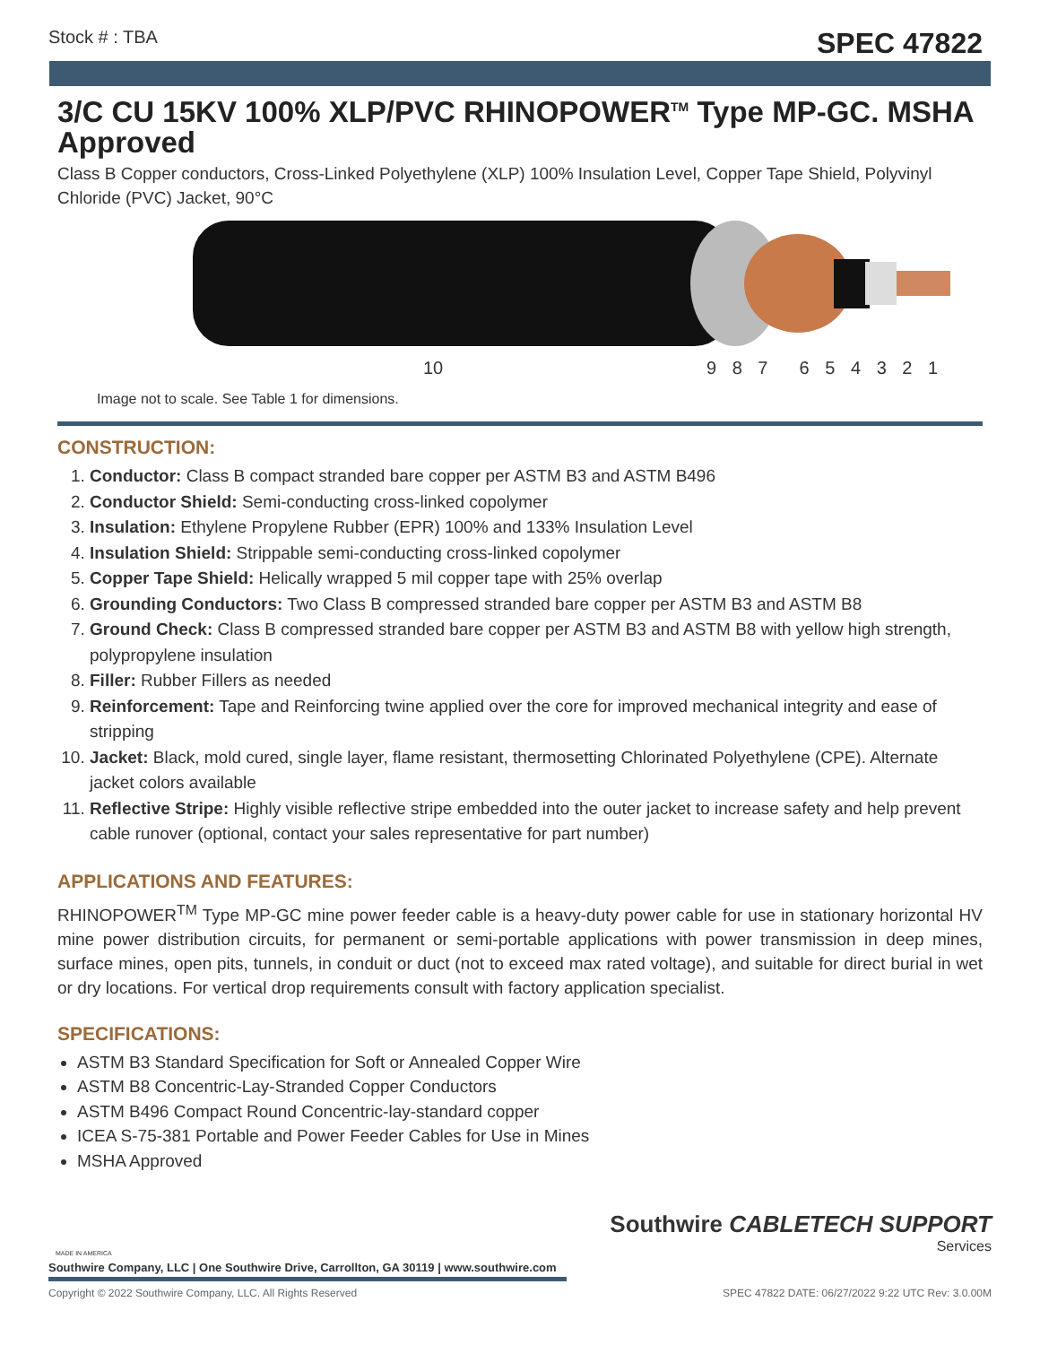Stock # : TBA SPEC 47822
3/C CU 15KV 100% XLP/PVC RHINOPOWER<sup>TM</sup> Type MP-GC. MSHA Approved
Class B Copper conductors, Cross-Linked Polyethylene (XLP) 100% Insulation Level, Copper Tape Shield, Polyvinyl Chloride (PVC) Jacket, 90°C
10 9 8 7 6 5 4 3 2 1
Image not to scale. See Table 1 for dimensions.
CONSTRUCTION:
1. Conductor: Class B compact stranded bare copper per ASTM B3 and ASTM B496
2. Conductor Shield: Semi-conducting cross-linked copolymer
3. Insulation: Ethylene Propylene Rubber (EPR) 100% and 133% Insulation Level
4. Insulation Shield: Strippable semi-conducting cross-linked copolymer
5. Copper Tape Shield: Helically wrapped 5 mil copper tape with 25% overlap
6. Grounding Conductors: Two Class B compressed stranded bare copper per ASTM B3 and ASTM B8
7. Ground Check: Class B compressed stranded bare copper per ASTM B3 and ASTM B8 with yellow high strength, polypropylene insulation
8. Filler: Rubber Fillers as needed
9. Reinforcement: Tape and Reinforcing twine applied over the core for improved mechanical integrity and ease of stripping
10. Jacket: Black, mold cured, single layer, flame resistant, thermosetting Chlorinated Polyethylene (CPE). Alternate jacket colors available
11. Reflective Stripe: Highly visible reflective stripe embedded into the outer jacket to increase safety and help prevent cable runover (optional, contact your sales representative for part number)
APPLICATIONS AND FEATURES:
RHINOPOWER<sup>TM</sup> Type MP-GC mine power feeder cable is a heavy-duty power cable for use in stationary horizontal HV mine power distribution circuits, for permanent or semi-portable applications with power transmission in deep mines, surface mines, open pits, tunnels, in conduit or duct (not to exceed max rated voltage), and suitable for direct burial in wet or dry locations. For vertical drop requirements consult with factory application specialist.
SPECIFICATIONS:
ASTM B3 Standard Specification for Soft or Annealed Copper Wire
ASTM B8 Concentric-Lay-Stranded Copper Conductors
ASTM B496 Compact Round Concentric-lay-standard copper
ICEA S-75-381 Portable and Power Feeder Cables for Use in Mines
MSHA Approved
MADE IN AMERICA
Southwire CABLETECH SUPPORT
Services
Southwire Company, LLC | One Southwire Drive, Carrollton, GA 30119 | www.southwire.com
Copyright © 2022 Southwire Company, LLC. All Rights Reserved SPEC 47822 DATE: 06/27/2022 9:22 UTC Rev: 3.0.00M